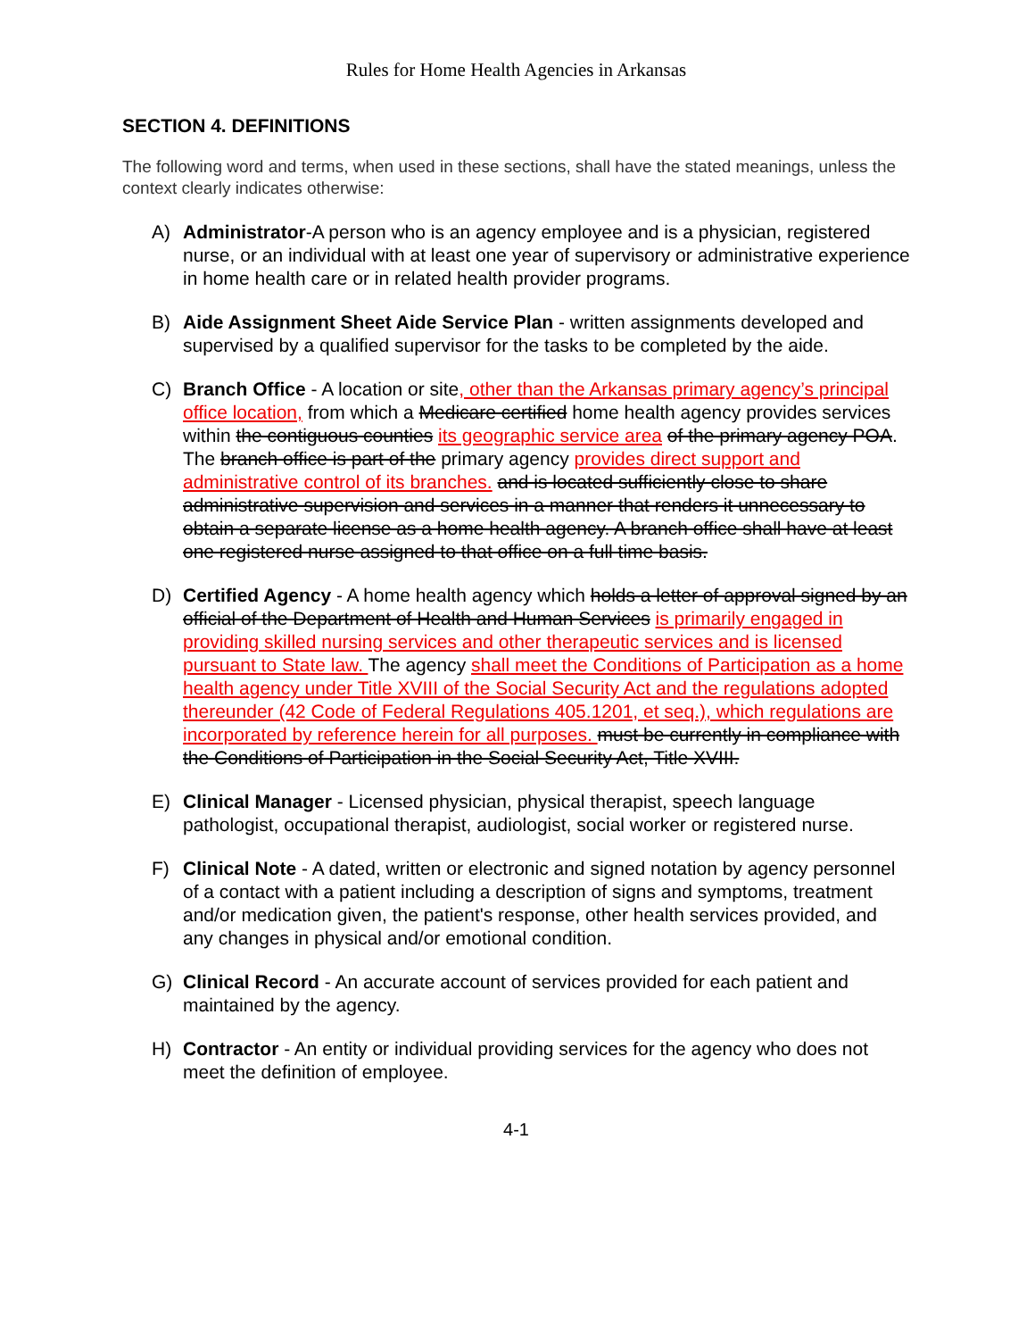Rules for Home Health Agencies in Arkansas
SECTION 4. DEFINITIONS
The following word and terms, when used in these sections, shall have the stated meanings, unless the context clearly indicates otherwise:
A) Administrator-A person who is an agency employee and is a physician, registered nurse, or an individual with at least one year of supervisory or administrative experience in home health care or in related health provider programs.
B) Aide Assignment Sheet Aide Service Plan - written assignments developed and supervised by a qualified supervisor for the tasks to be completed by the aide.
C) Branch Office - A location or site, other than the Arkansas primary agency’s principal office location, from which a Medicare certified home health agency provides services within the contiguous counties its geographic service area of the primary agency POA. The branch office is part of the primary agency provides direct support and administrative control of its branches. and is located sufficiently close to share administrative supervision and services in a manner that renders it unnecessary to obtain a separate license as a home health agency. A branch office shall have at least one registered nurse assigned to that office on a full time basis.
D) Certified Agency - A home health agency which holds a letter of approval signed by an official of the Department of Health and Human Services is primarily engaged in providing skilled nursing services and other therapeutic services and is licensed pursuant to State law. The agency shall meet the Conditions of Participation as a home health agency under Title XVIII of the Social Security Act and the regulations adopted thereunder (42 Code of Federal Regulations 405.1201, et seq.), which regulations are incorporated by reference herein for all purposes. must be currently in compliance with the Conditions of Participation in the Social Security Act, Title XVIII.
E) Clinical Manager - Licensed physician, physical therapist, speech language pathologist, occupational therapist, audiologist, social worker or registered nurse.
F) Clinical Note - A dated, written or electronic and signed notation by agency personnel of a contact with a patient including a description of signs and symptoms, treatment and/or medication given, the patient's response, other health services provided, and any changes in physical and/or emotional condition.
G) Clinical Record - An accurate account of services provided for each patient and maintained by the agency.
H) Contractor - An entity or individual providing services for the agency who does not meet the definition of employee.
4-1